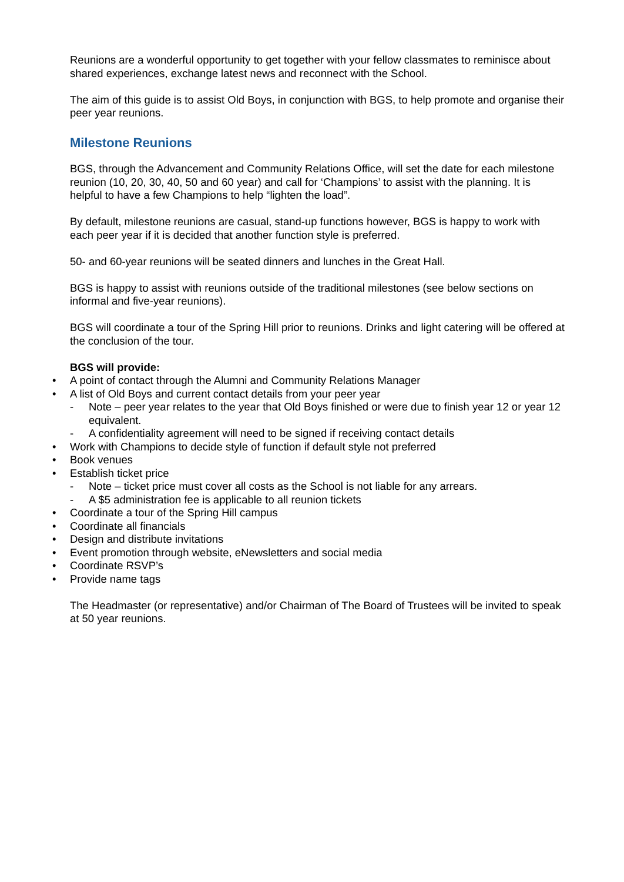Reunions are a wonderful opportunity to get together with your fellow classmates to reminisce about shared experiences, exchange latest news and reconnect with the School.
The aim of this guide is to assist Old Boys, in conjunction with BGS, to help promote and organise their peer year reunions.
Milestone Reunions
BGS, through the Advancement and Community Relations Office, will set the date for each milestone reunion (10, 20, 30, 40, 50 and 60 year) and call for ‘Champions’ to assist with the planning. It is helpful to have a few Champions to help “lighten the load”.
By default, milestone reunions are casual, stand-up functions however, BGS is happy to work with each peer year if it is decided that another function style is preferred.
50- and 60-year reunions will be seated dinners and lunches in the Great Hall.
BGS is happy to assist with reunions outside of the traditional milestones (see below sections on informal and five-year reunions).
BGS will coordinate a tour of the Spring Hill prior to reunions. Drinks and light catering will be offered at the conclusion of the tour.
BGS will provide:
• A point of contact through the Alumni and Community Relations Manager
• A list of Old Boys and current contact details from your peer year
- Note – peer year relates to the year that Old Boys finished or were due to finish year 12 or year 12 equivalent.
- A confidentiality agreement will need to be signed if receiving contact details
• Work with Champions to decide style of function if default style not preferred
• Book venues
• Establish ticket price
- Note – ticket price must cover all costs as the School is not liable for any arrears.
- A $5 administration fee is applicable to all reunion tickets
• Coordinate a tour of the Spring Hill campus
• Coordinate all financials
• Design and distribute invitations
• Event promotion through website, eNewsletters and social media
• Coordinate RSVP’s
• Provide name tags
The Headmaster (or representative) and/or Chairman of The Board of Trustees will be invited to speak at 50 year reunions.